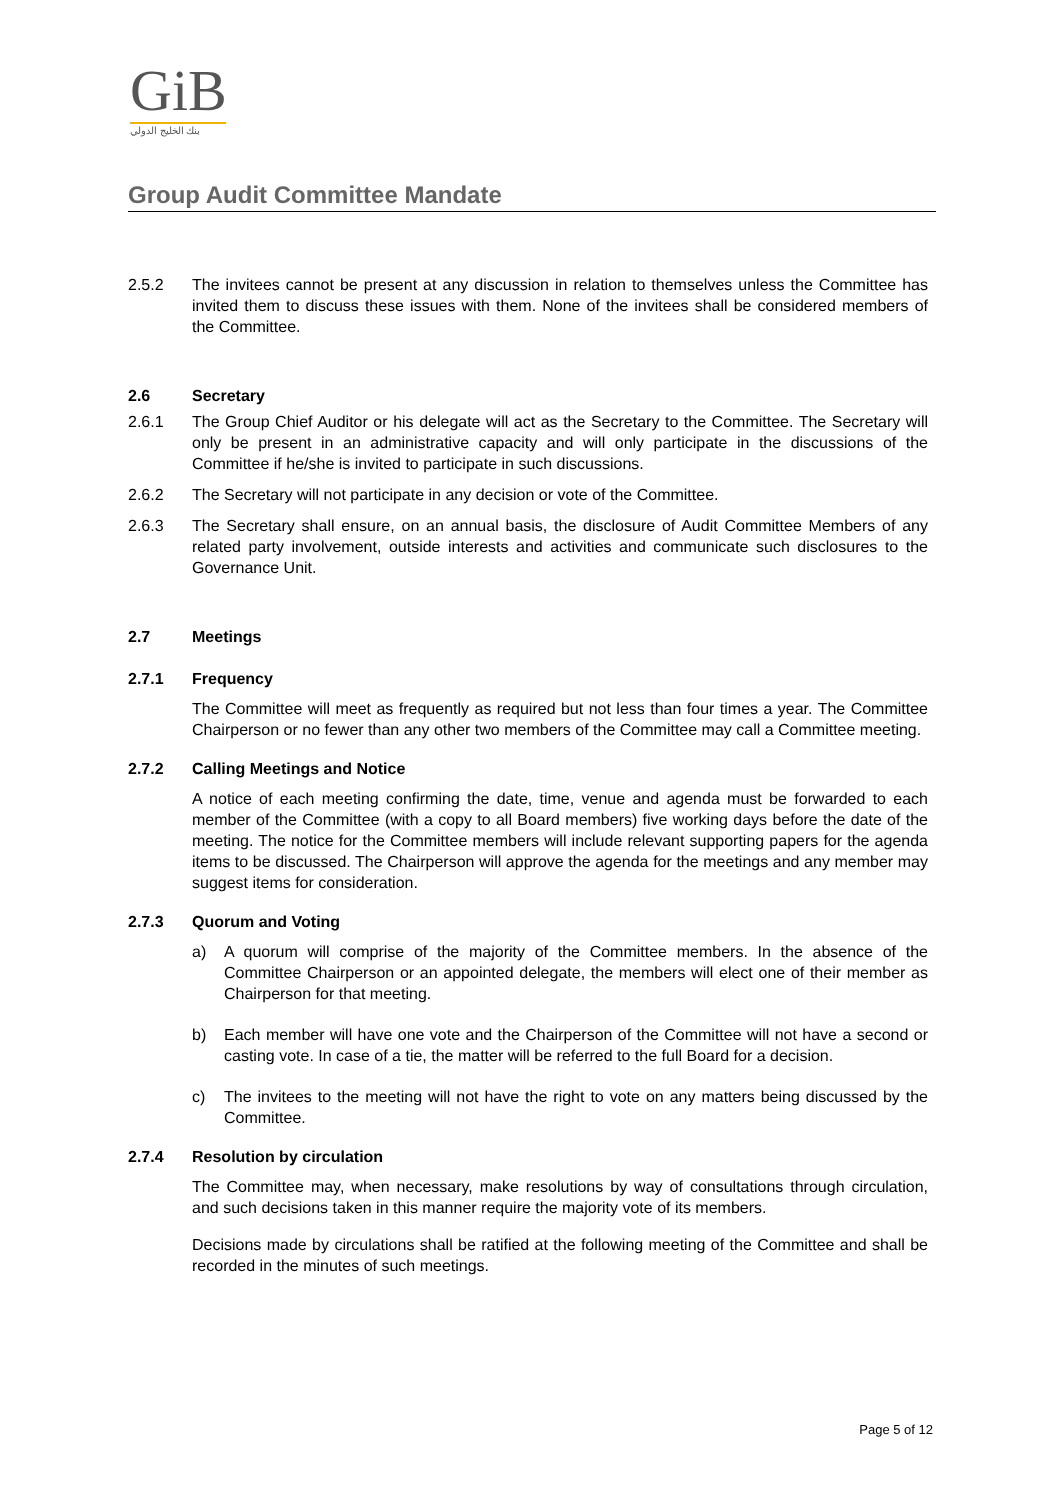GiB
بنك الخليج الدولي
Group Audit Committee Mandate
2.5.2 The invitees cannot be present at any discussion in relation to themselves unless the Committee has invited them to discuss these issues with them. None of the invitees shall be considered members of the Committee.
2.6 Secretary
2.6.1 The Group Chief Auditor or his delegate will act as the Secretary to the Committee. The Secretary will only be present in an administrative capacity and will only participate in the discussions of the Committee if he/she is invited to participate in such discussions.
2.6.2 The Secretary will not participate in any decision or vote of the Committee.
2.6.3 The Secretary shall ensure, on an annual basis, the disclosure of Audit Committee Members of any related party involvement, outside interests and activities and communicate such disclosures to the Governance Unit.
2.7 Meetings
2.7.1 Frequency
The Committee will meet as frequently as required but not less than four times a year. The Committee Chairperson or no fewer than any other two members of the Committee may call a Committee meeting.
2.7.2 Calling Meetings and Notice
A notice of each meeting confirming the date, time, venue and agenda must be forwarded to each member of the Committee (with a copy to all Board members) five working days before the date of the meeting. The notice for the Committee members will include relevant supporting papers for the agenda items to be discussed. The Chairperson will approve the agenda for the meetings and any member may suggest items for consideration.
2.7.3 Quorum and Voting
a) A quorum will comprise of the majority of the Committee members. In the absence of the Committee Chairperson or an appointed delegate, the members will elect one of their member as Chairperson for that meeting.
b) Each member will have one vote and the Chairperson of the Committee will not have a second or casting vote. In case of a tie, the matter will be referred to the full Board for a decision.
c) The invitees to the meeting will not have the right to vote on any matters being discussed by the Committee.
2.7.4 Resolution by circulation
The Committee may, when necessary, make resolutions by way of consultations through circulation, and such decisions taken in this manner require the majority vote of its members.
Decisions made by circulations shall be ratified at the following meeting of the Committee and shall be recorded in the minutes of such meetings.
Page 5 of 12